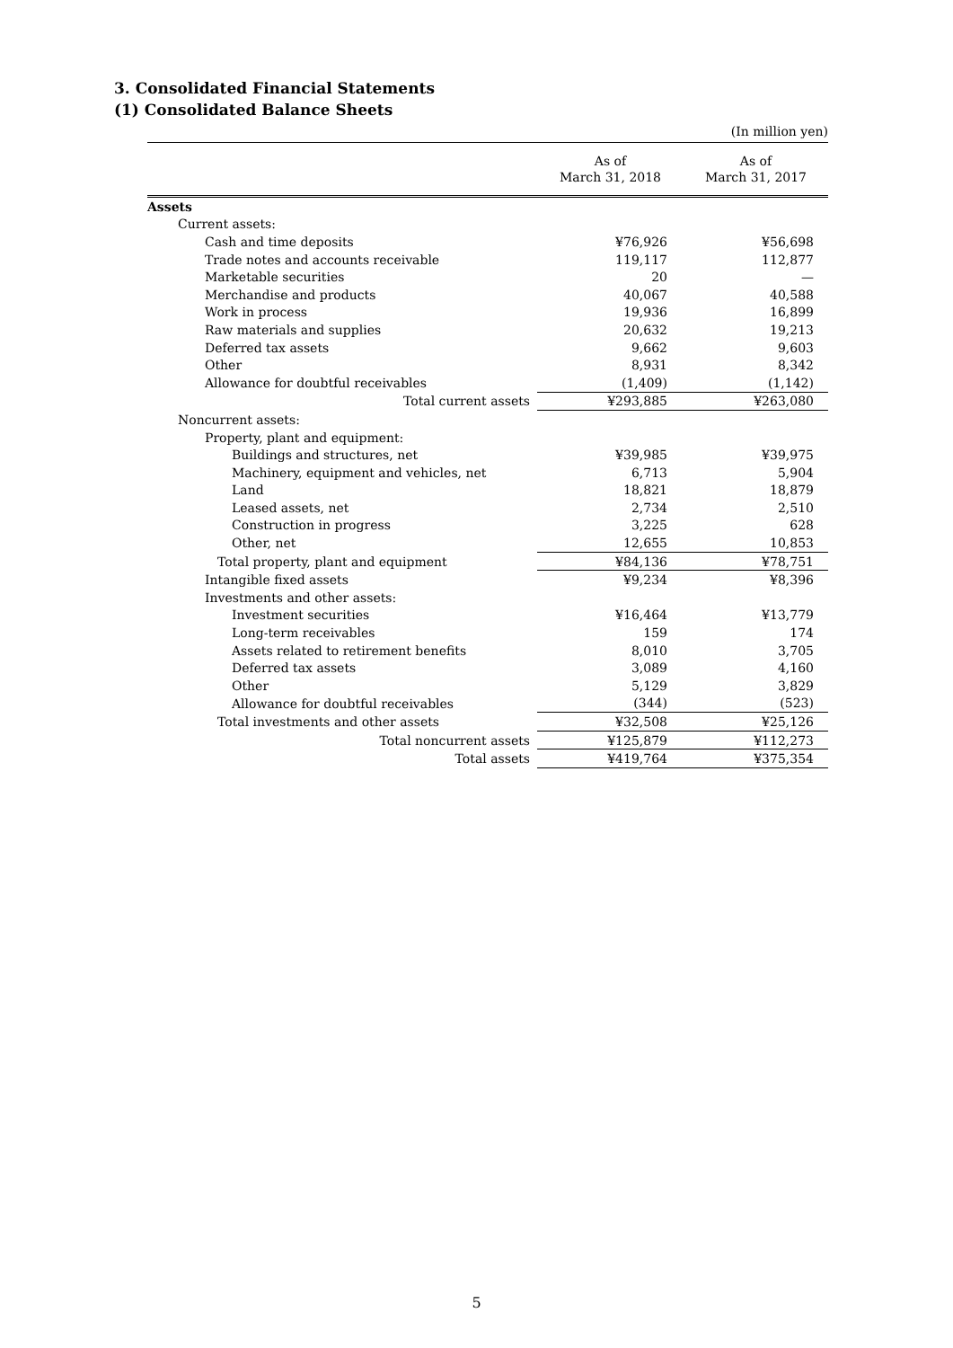3. Consolidated Financial Statements
(1) Consolidated Balance Sheets
(In million yen)
| | As of March 31, 2018 | As of March 31, 2017 |
| --- | --- | --- |
| Assets | | |
| Current assets: | | |
| Cash and time deposits | ¥76,926 | ¥56,698 |
| Trade notes and accounts receivable | 119,117 | 112,877 |
| Marketable securities | 20 | — |
| Merchandise and products | 40,067 | 40,588 |
| Work in process | 19,936 | 16,899 |
| Raw materials and supplies | 20,632 | 19,213 |
| Deferred tax assets | 9,662 | 9,603 |
| Other | 8,931 | 8,342 |
| Allowance for doubtful receivables | (1,409) | (1,142) |
| Total current assets | ¥293,885 | ¥263,080 |
| Noncurrent assets: | | |
| Property, plant and equipment: | | |
| Buildings and structures, net | ¥39,985 | ¥39,975 |
| Machinery, equipment and vehicles, net | 6,713 | 5,904 |
| Land | 18,821 | 18,879 |
| Leased assets, net | 2,734 | 2,510 |
| Construction in progress | 3,225 | 628 |
| Other, net | 12,655 | 10,853 |
| Total property, plant and equipment | ¥84,136 | ¥78,751 |
| Intangible fixed assets | ¥9,234 | ¥8,396 |
| Investments and other assets: | | |
| Investment securities | ¥16,464 | ¥13,779 |
| Long-term receivables | 159 | 174 |
| Assets related to retirement benefits | 8,010 | 3,705 |
| Deferred tax assets | 3,089 | 4,160 |
| Other | 5,129 | 3,829 |
| Allowance for doubtful receivables | (344) | (523) |
| Total investments and other assets | ¥32,508 | ¥25,126 |
| Total noncurrent assets | ¥125,879 | ¥112,273 |
| Total assets | ¥419,764 | ¥375,354 |
5